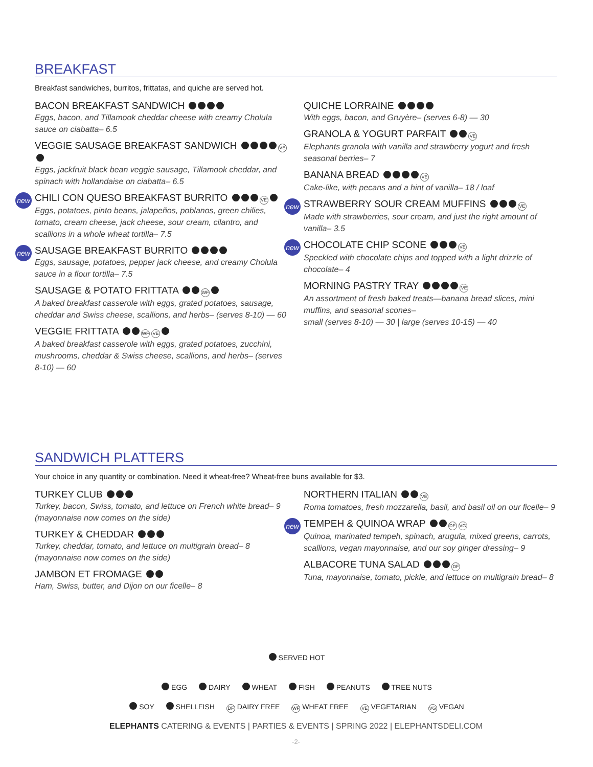BREAKFAST
Breakfast sandwiches, burritos, frittatas, and quiche are served hot.
BACON BREAKFAST SANDWICH
Eggs, bacon, and Tillamook cheddar cheese with creamy Cholula sauce on ciabatta– 6.5
VEGGIE SAUSAGE BREAKFAST SANDWICH VE
Eggs, jackfruit black bean veggie sausage, Tillamook cheddar, and spinach with hollandaise on ciabatta– 6.5
new
CHILI CON QUESO BREAKFAST BURRITO VE
Eggs, potatoes, pinto beans, jalapeños, poblanos, green chilies, tomato, cream cheese, jack cheese, sour cream, cilantro, and scallions in a whole wheat tortilla– 7.5
new
SAUSAGE BREAKFAST BURRITO
Eggs, sausage, potatoes, pepper jack cheese, and creamy Cholula sauce in a flour tortilla– 7.5
SAUSAGE & POTATO FRITTATA WF
A baked breakfast casserole with eggs, grated potatoes, sausage, cheddar and Swiss cheese, scallions, and herbs– (serves 8-10) — 60
VEGGIE FRITTATA WF VE
A baked breakfast casserole with eggs, grated potatoes, zucchini, mushrooms, cheddar & Swiss cheese, scallions, and herbs– (serves 8-10) — 60
QUICHE LORRAINE
With eggs, bacon, and Gruyère– (serves 6-8) — 30
GRANOLA & YOGURT PARFAIT VE
Elephants granola with vanilla and strawberry yogurt and fresh seasonal berries– 7
BANANA BREAD VE
Cake-like, with pecans and a hint of vanilla– 18 / loaf
new
STRAWBERRY SOUR CREAM MUFFINS VE
Made with strawberries, sour cream, and just the right amount of vanilla– 3.5
new
CHOCOLATE CHIP SCONE VE
Speckled with chocolate chips and topped with a light drizzle of chocolate– 4
MORNING PASTRY TRAY VE
An assortment of fresh baked treats—banana bread slices, mini muffins, and seasonal scones–
small (serves 8-10) — 30 | large (serves 10-15) — 40
SANDWICH PLATTERS
Your choice in any quantity or combination. Need it wheat-free? Wheat-free buns available for $3.
TURKEY CLUB
Turkey, bacon, Swiss, tomato, and lettuce on French white bread– 9 (mayonnaise now comes on the side)
TURKEY & CHEDDAR
Turkey, cheddar, tomato, and lettuce on multigrain bread– 8 (mayonnaise now comes on the side)
JAMBON ET FROMAGE
Ham, Swiss, butter, and Dijon on our ficelle– 8
NORTHERN ITALIAN VE
Roma tomatoes, fresh mozzarella, basil, and basil oil on our ficelle– 9
new
TEMPEH & QUINOA WRAP DF VG
Quinoa, marinated tempeh, spinach, arugula, mixed greens, carrots, scallions, vegan mayonnaise, and our soy ginger dressing– 9
ALBACORE TUNA SALAD DF
Tuna, mayonnaise, tomato, pickle, and lettuce on multigrain bread– 8
SERVED HOT
EGG DAIRY WHEAT FISH PEANUTS TREE NUTS
SOY SHELLFISH DF DAIRY FREE WF WHEAT FREE VE VEGETARIAN VG VEGAN
ELEPHANTS CATERING & EVENTS | PARTIES & EVENTS | SPRING 2022 | ELEPHANTSDELI.COM
-2-